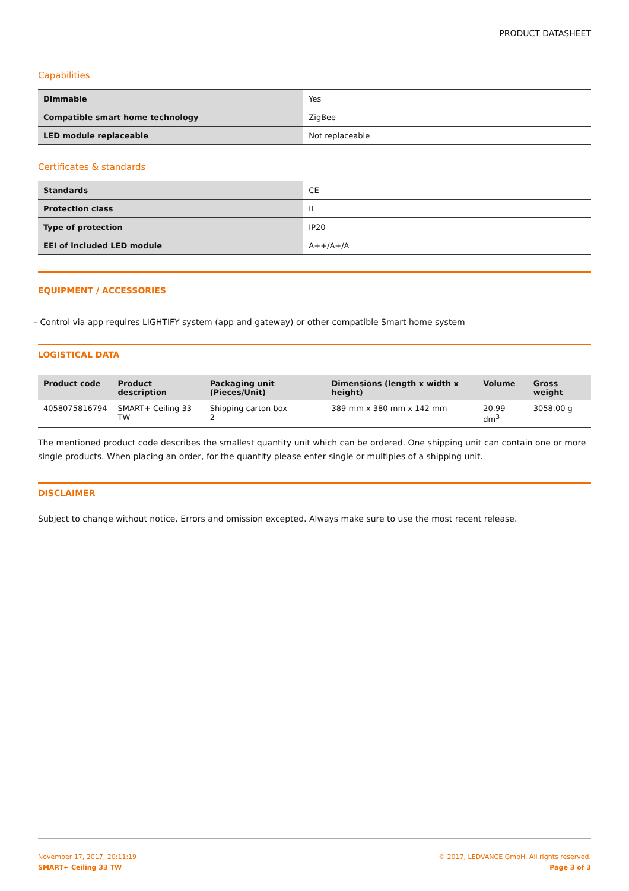PRODUCT DATASHEET
Capabilities
| Dimmable | Yes |
| Compatible smart home technology | ZigBee |
| LED module replaceable | Not replaceable |
Certificates & standards
| Standards | CE |
| Protection class | II |
| Type of protection | IP20 |
| EEI of included LED module | A++/A+/A |
EQUIPMENT / ACCESSORIES
– Control via app requires LIGHTIFY system (app and gateway) or other compatible Smart home system
LOGISTICAL DATA
| Product code | Product description | Packaging unit (Pieces/Unit) | Dimensions (length x width x height) | Volume | Gross weight |
| --- | --- | --- | --- | --- | --- |
| 4058075816794 | SMART+ Ceiling 33 TW | Shipping carton box 2 | 389 mm x 380 mm x 142 mm | 20.99 dm<sup>3</sup> | 3058.00 g |
The mentioned product code describes the smallest quantity unit which can be ordered. One shipping unit can contain one or more single products. When placing an order, for the quantity please enter single or multiples of a shipping unit.
DISCLAIMER
Subject to change without notice. Errors and omission excepted. Always make sure to use the most recent release.
November 17, 2017, 20:11:19
SMART+ Ceiling 33 TW
© 2017, LEDVANCE GmbH. All rights reserved.
Page 3 of 3